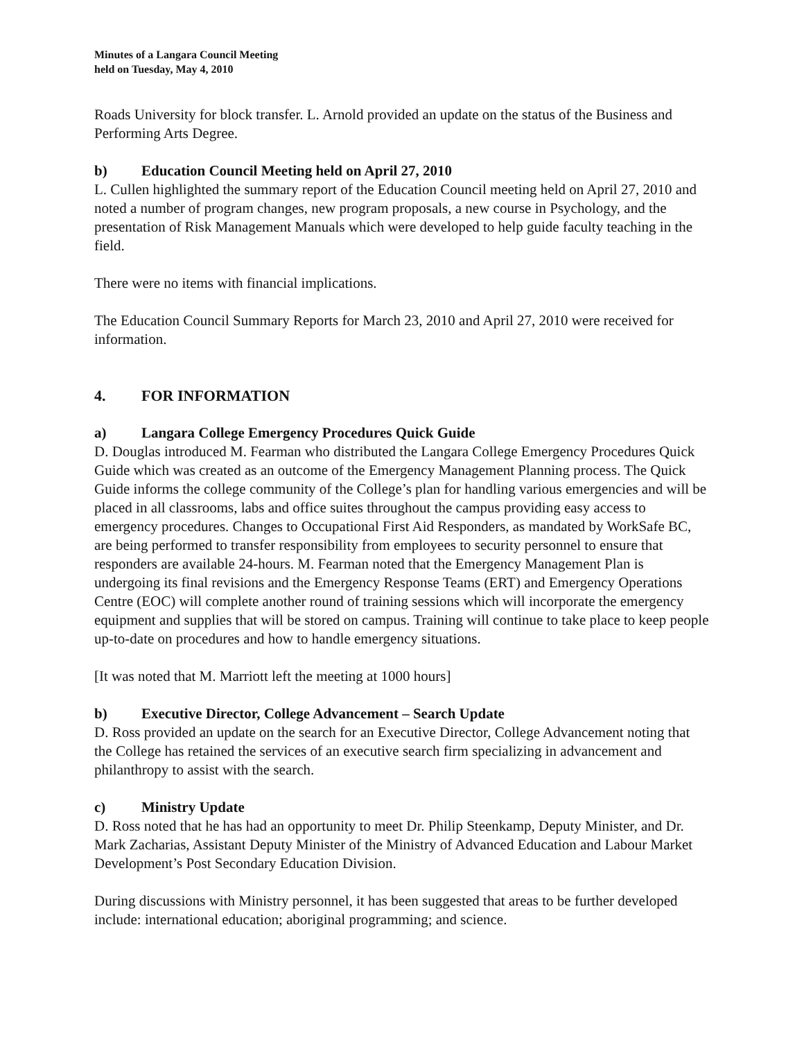Minutes of a Langara Council Meeting
held on Tuesday, May 4, 2010
Roads University for block transfer. L. Arnold provided an update on the status of the Business and Performing Arts Degree.
b) Education Council Meeting held on April 27, 2010
L. Cullen highlighted the summary report of the Education Council meeting held on April 27, 2010 and noted a number of program changes, new program proposals, a new course in Psychology, and the presentation of Risk Management Manuals which were developed to help guide faculty teaching in the field.
There were no items with financial implications.
The Education Council Summary Reports for March 23, 2010 and April 27, 2010 were received for information.
4. FOR INFORMATION
a) Langara College Emergency Procedures Quick Guide
D. Douglas introduced M. Fearman who distributed the Langara College Emergency Procedures Quick Guide which was created as an outcome of the Emergency Management Planning process. The Quick Guide informs the college community of the College’s plan for handling various emergencies and will be placed in all classrooms, labs and office suites throughout the campus providing easy access to emergency procedures. Changes to Occupational First Aid Responders, as mandated by WorkSafe BC, are being performed to transfer responsibility from employees to security personnel to ensure that responders are available 24-hours. M. Fearman noted that the Emergency Management Plan is undergoing its final revisions and the Emergency Response Teams (ERT) and Emergency Operations Centre (EOC) will complete another round of training sessions which will incorporate the emergency equipment and supplies that will be stored on campus. Training will continue to take place to keep people up-to-date on procedures and how to handle emergency situations.
[It was noted that M. Marriott left the meeting at 1000 hours]
b) Executive Director, College Advancement – Search Update
D. Ross provided an update on the search for an Executive Director, College Advancement noting that the College has retained the services of an executive search firm specializing in advancement and philanthropy to assist with the search.
c) Ministry Update
D. Ross noted that he has had an opportunity to meet Dr. Philip Steenkamp, Deputy Minister, and Dr. Mark Zacharias, Assistant Deputy Minister of the Ministry of Advanced Education and Labour Market Development’s Post Secondary Education Division.
During discussions with Ministry personnel, it has been suggested that areas to be further developed include: international education; aboriginal programming; and science.